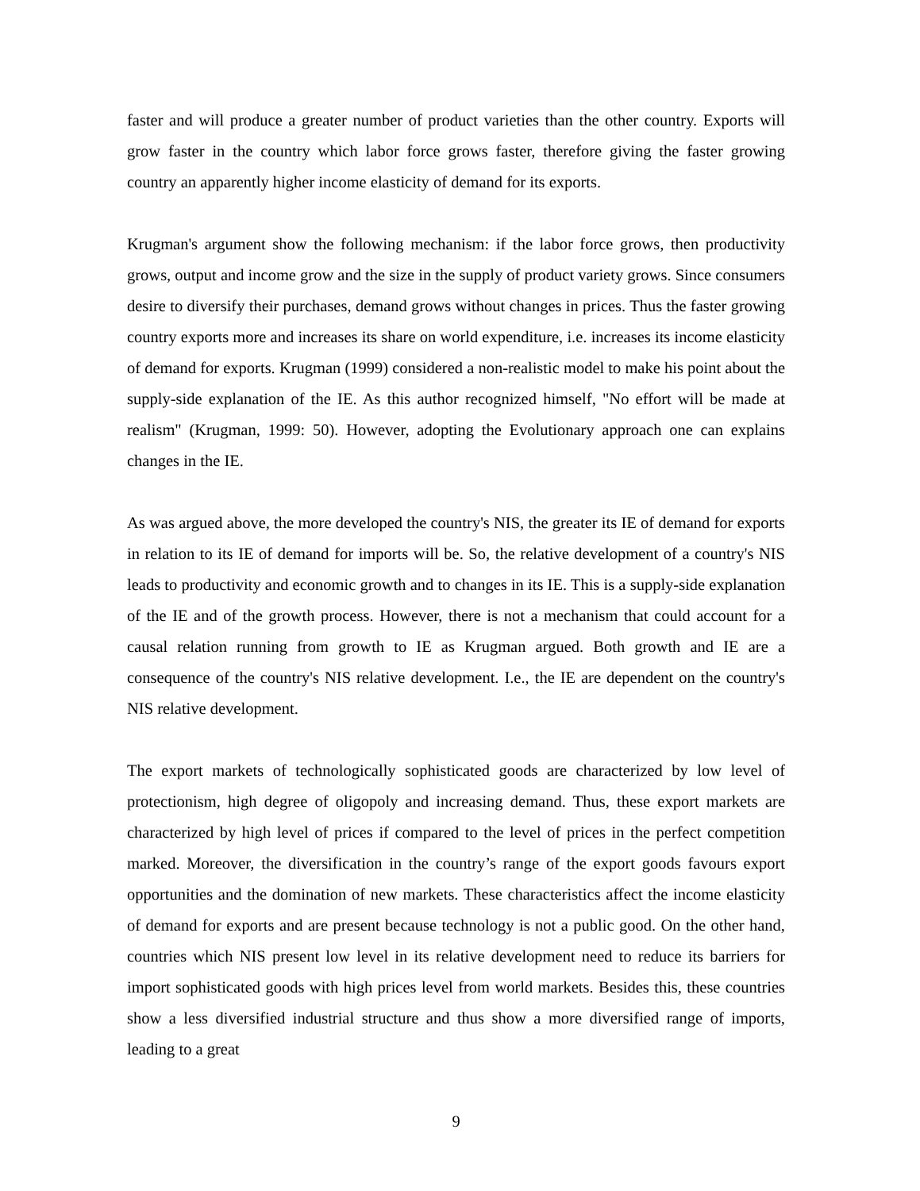faster and will produce a greater number of product varieties than the other country. Exports will grow faster in the country which labor force grows faster, therefore giving the faster growing country an apparently higher income elasticity of demand for its exports.
Krugman's argument show the following mechanism: if the labor force grows, then productivity grows, output and income grow and the size in the supply of product variety grows. Since consumers desire to diversify their purchases, demand grows without changes in prices. Thus the faster growing country exports more and increases its share on world expenditure, i.e. increases its income elasticity of demand for exports. Krugman (1999) considered a non-realistic model to make his point about the supply-side explanation of the IE. As this author recognized himself, "No effort will be made at realism" (Krugman, 1999: 50). However, adopting the Evolutionary approach one can explains changes in the IE.
As was argued above, the more developed the country's NIS, the greater its IE of demand for exports in relation to its IE of demand for imports will be. So, the relative development of a country's NIS leads to productivity and economic growth and to changes in its IE. This is a supply-side explanation of the IE and of the growth process. However, there is not a mechanism that could account for a causal relation running from growth to IE as Krugman argued. Both growth and IE are a consequence of the country's NIS relative development. I.e., the IE are dependent on the country's NIS relative development.
The export markets of technologically sophisticated goods are characterized by low level of protectionism, high degree of oligopoly and increasing demand. Thus, these export markets are characterized by high level of prices if compared to the level of prices in the perfect competition marked. Moreover, the diversification in the country’s range of the export goods favours export opportunities and the domination of new markets. These characteristics affect the income elasticity of demand for exports and are present because technology is not a public good. On the other hand, countries which NIS present low level in its relative development need to reduce its barriers for import sophisticated goods with high prices level from world markets. Besides this, these countries show a less diversified industrial structure and thus show a more diversified range of imports, leading to a great
9